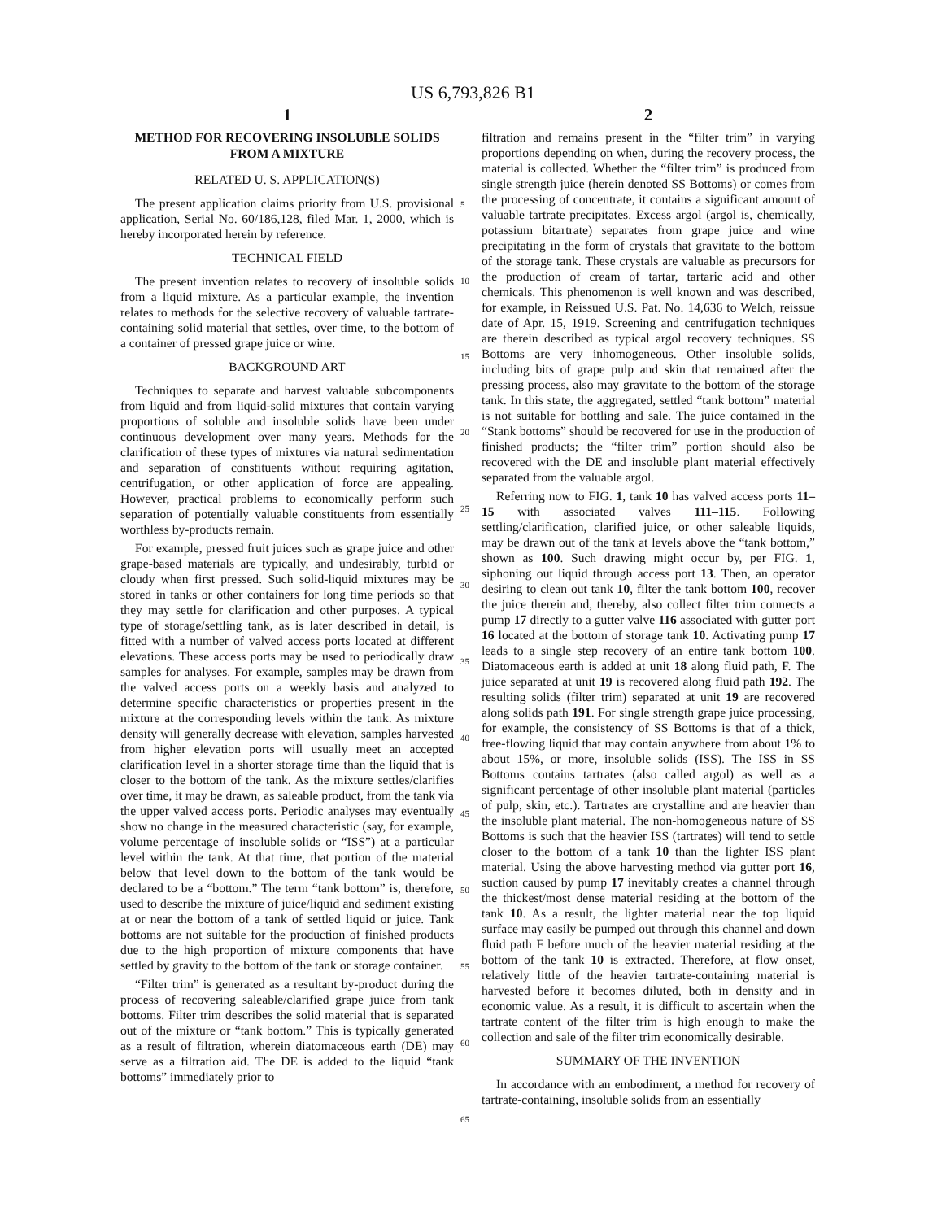US 6,793,826 B1
5
10
15
20
25
30
35
40
45
50
55
60
65
1
METHOD FOR RECOVERING INSOLUBLE SOLIDS FROM A MIXTURE
RELATED U. S. APPLICATION(S)
The present application claims priority from U.S. provisional application, Serial No. 60/186,128, filed Mar. 1, 2000, which is hereby incorporated herein by reference.
TECHNICAL FIELD
The present invention relates to recovery of insoluble solids from a liquid mixture. As a particular example, the invention relates to methods for the selective recovery of valuable tartrate-containing solid material that settles, over time, to the bottom of a container of pressed grape juice or wine.
BACKGROUND ART
Techniques to separate and harvest valuable subcomponents from liquid and from liquid-solid mixtures that contain varying proportions of soluble and insoluble solids have been under continuous development over many years. Methods for the clarification of these types of mixtures via natural sedimentation and separation of constituents without requiring agitation, centrifugation, or other application of force are appealing. However, practical problems to economically perform such separation of potentially valuable constituents from essentially worthless by-products remain.
For example, pressed fruit juices such as grape juice and other grape-based materials are typically, and undesirably, turbid or cloudy when first pressed. Such solid-liquid mixtures may be stored in tanks or other containers for long time periods so that they may settle for clarification and other purposes. A typical type of storage/settling tank, as is later described in detail, is fitted with a number of valved access ports located at different elevations. These access ports may be used to periodically draw samples for analyses. For example, samples may be drawn from the valved access ports on a weekly basis and analyzed to determine specific characteristics or properties present in the mixture at the corresponding levels within the tank. As mixture density will generally decrease with elevation, samples harvested from higher elevation ports will usually meet an accepted clarification level in a shorter storage time than the liquid that is closer to the bottom of the tank. As the mixture settles/clarifies over time, it may be drawn, as saleable product, from the tank via the upper valved access ports. Periodic analyses may eventually show no change in the measured characteristic (say, for example, volume percentage of insoluble solids or “ISS”) at a particular level within the tank. At that time, that portion of the material below that level down to the bottom of the tank would be declared to be a “bottom.” The term “tank bottom” is, therefore, used to describe the mixture of juice/liquid and sediment existing at or near the bottom of a tank of settled liquid or juice. Tank bottoms are not suitable for the production of finished products due to the high proportion of mixture components that have settled by gravity to the bottom of the tank or storage container.
“Filter trim” is generated as a resultant by-product during the process of recovering saleable/clarified grape juice from tank bottoms. Filter trim describes the solid material that is separated out of the mixture or “tank bottom.” This is typically generated as a result of filtration, wherein diatomaceous earth (DE) may serve as a filtration aid. The DE is added to the liquid “tank bottoms” immediately prior to
2
filtration and remains present in the “filter trim” in varying proportions depending on when, during the recovery process, the material is collected. Whether the “filter trim” is produced from single strength juice (herein denoted SS Bottoms) or comes from the processing of concentrate, it contains a significant amount of valuable tartrate precipitates. Excess argol (argol is, chemically, potassium bitartrate) separates from grape juice and wine precipitating in the form of crystals that gravitate to the bottom of the storage tank. These crystals are valuable as precursors for the production of cream of tartar, tartaric acid and other chemicals. This phenomenon is well known and was described, for example, in Reissued U.S. Pat. No. 14,636 to Welch, reissue date of Apr. 15, 1919. Screening and centrifugation techniques are therein described as typical argol recovery techniques. SS Bottoms are very inhomogeneous. Other insoluble solids, including bits of grape pulp and skin that remained after the pressing process, also may gravitate to the bottom of the storage tank. In this state, the aggregated, settled “tank bottom” material is not suitable for bottling and sale. The juice contained in the “Stank bottoms” should be recovered for use in the production of finished products; the “filter trim” portion should also be recovered with the DE and insoluble plant material effectively separated from the valuable argol.
Referring now to FIG. 1, tank 10 has valved access ports 11–15 with associated valves 111–115. Following settling/clarification, clarified juice, or other saleable liquids, may be drawn out of the tank at levels above the “tank bottom,” shown as 100. Such drawing might occur by, per FIG. 1, siphoning out liquid through access port 13. Then, an operator desiring to clean out tank 10, filter the tank bottom 100, recover the juice therein and, thereby, also collect filter trim connects a pump 17 directly to a gutter valve 116 associated with gutter port 16 located at the bottom of storage tank 10. Activating pump 17 leads to a single step recovery of an entire tank bottom 100. Diatomaceous earth is added at unit 18 along fluid path, F. The juice separated at unit 19 is recovered along fluid path 192. The resulting solids (filter trim) separated at unit 19 are recovered along solids path 191. For single strength grape juice processing, for example, the consistency of SS Bottoms is that of a thick, free-flowing liquid that may contain anywhere from about 1% to about 15%, or more, insoluble solids (ISS). The ISS in SS Bottoms contains tartrates (also called argol) as well as a significant percentage of other insoluble plant material (particles of pulp, skin, etc.). Tartrates are crystalline and are heavier than the insoluble plant material. The non-homogeneous nature of SS Bottoms is such that the heavier ISS (tartrates) will tend to settle closer to the bottom of a tank 10 than the lighter ISS plant material. Using the above harvesting method via gutter port 16, suction caused by pump 17 inevitably creates a channel through the thickest/most dense material residing at the bottom of the tank 10. As a result, the lighter material near the top liquid surface may easily be pumped out through this channel and down fluid path F before much of the heavier material residing at the bottom of the tank 10 is extracted. Therefore, at flow onset, relatively little of the heavier tartrate-containing material is harvested before it becomes diluted, both in density and in economic value. As a result, it is difficult to ascertain when the tartrate content of the filter trim is high enough to make the collection and sale of the filter trim economically desirable.
SUMMARY OF THE INVENTION
In accordance with an embodiment, a method for recovery of tartrate-containing, insoluble solids from an essentially